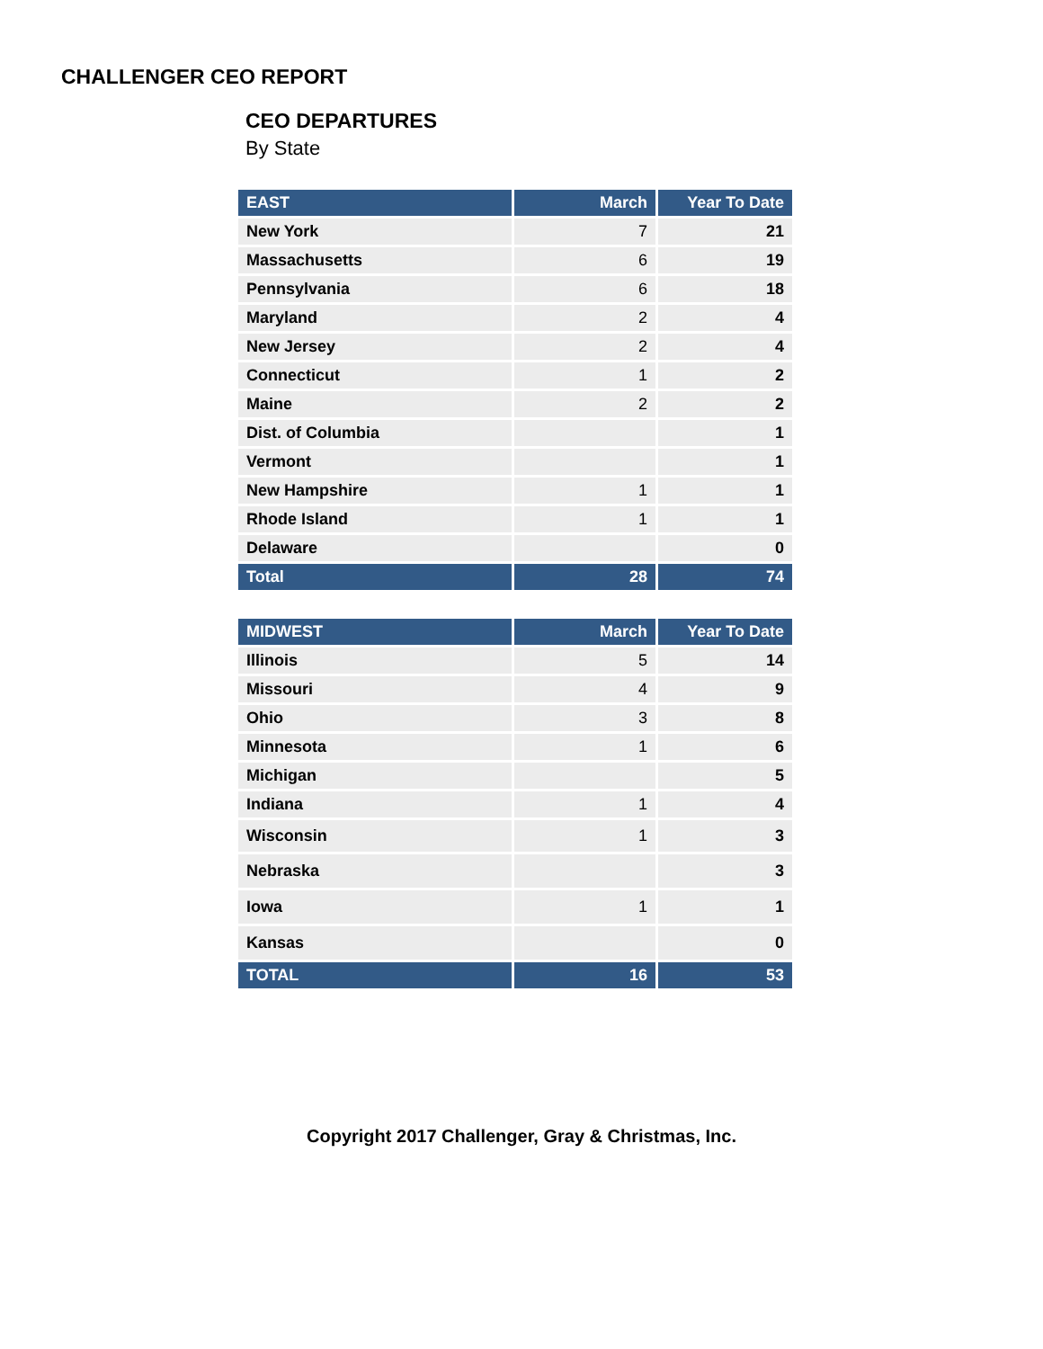CHALLENGER CEO REPORT
CEO DEPARTURES
By State
| EAST | March | Year To Date |
| --- | --- | --- |
| New York | 7 | 21 |
| Massachusetts | 6 | 19 |
| Pennsylvania | 6 | 18 |
| Maryland | 2 | 4 |
| New Jersey | 2 | 4 |
| Connecticut | 1 | 2 |
| Maine | 2 | 2 |
| Dist. of Columbia | | 1 |
| Vermont | | 1 |
| New Hampshire | 1 | 1 |
| Rhode Island | 1 | 1 |
| Delaware | | 0 |
| Total | 28 | 74 |
| MIDWEST | March | Year To Date |
| --- | --- | --- |
| Illinois | 5 | 14 |
| Missouri | 4 | 9 |
| Ohio | 3 | 8 |
| Minnesota | 1 | 6 |
| Michigan | | 5 |
| Indiana | 1 | 4 |
| Wisconsin | 1 | 3 |
| Nebraska | | 3 |
| Iowa | 1 | 1 |
| Kansas | | 0 |
| TOTAL | 16 | 53 |
Copyright 2017 Challenger, Gray & Christmas, Inc.